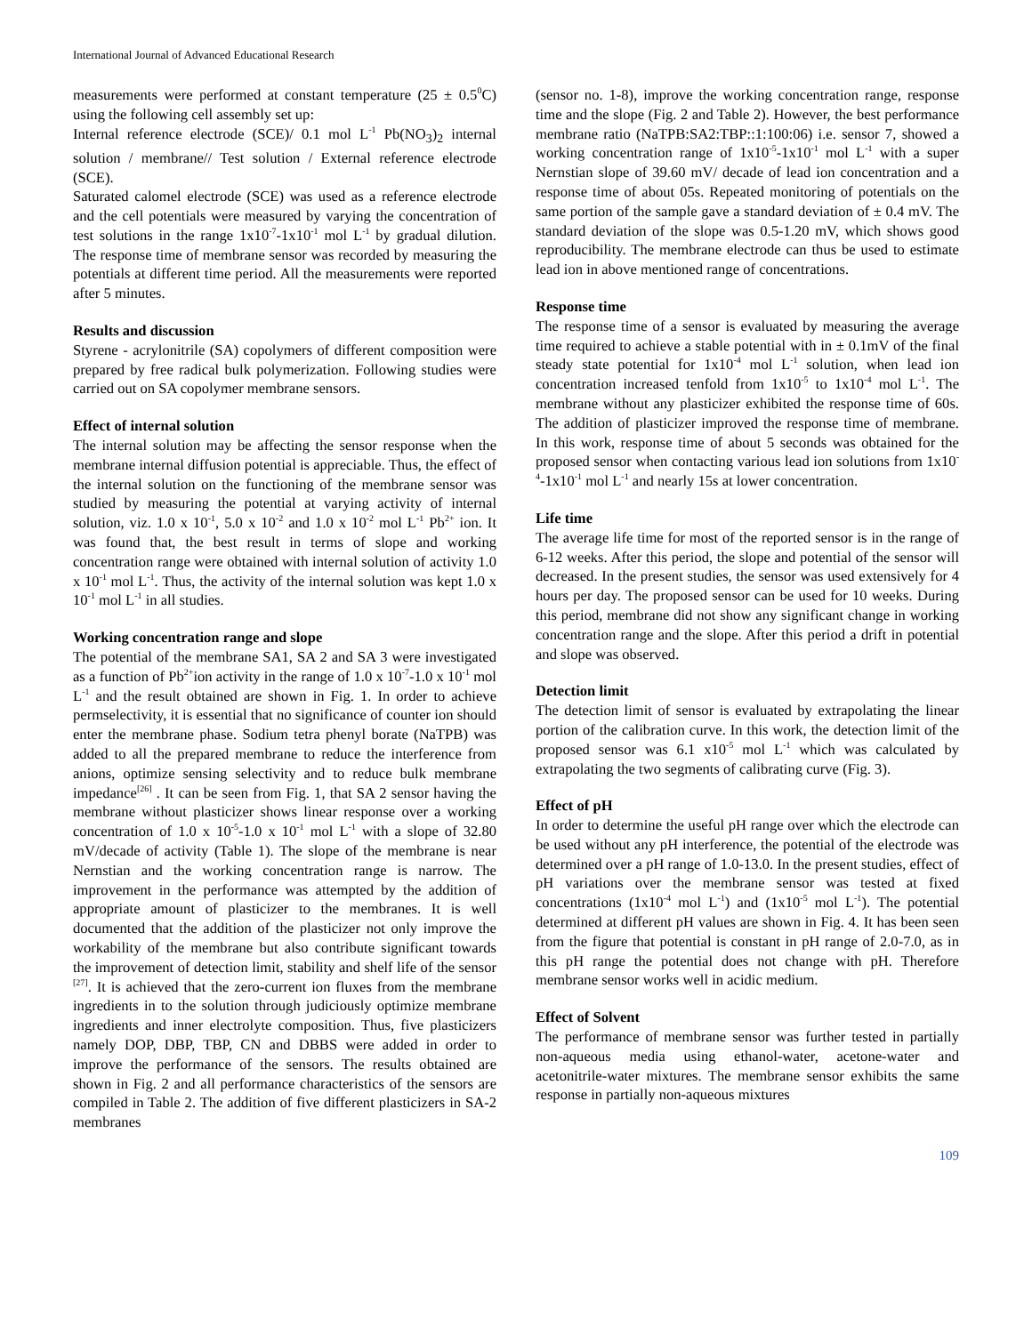International Journal of Advanced Educational Research
measurements were performed at constant temperature (25 ± 0.5<sup>0</sup>C) using the following cell assembly set up:
Internal reference electrode (SCE)/ 0.1 mol L<sup>-1</sup> Pb(NO<sub>3</sub>)<sub>2</sub> internal solution / membrane// Test solution / External reference electrode (SCE).
Saturated calomel electrode (SCE) was used as a reference electrode and the cell potentials were measured by varying the concentration of test solutions in the range 1x10<sup>-7</sup>-1x10<sup>-1</sup> mol L<sup>-1</sup> by gradual dilution. The response time of membrane sensor was recorded by measuring the potentials at different time period. All the measurements were reported after 5 minutes.
Results and discussion
Styrene - acrylonitrile (SA) copolymers of different composition were prepared by free radical bulk polymerization. Following studies were carried out on SA copolymer membrane sensors.
Effect of internal solution
The internal solution may be affecting the sensor response when the membrane internal diffusion potential is appreciable. Thus, the effect of the internal solution on the functioning of the membrane sensor was studied by measuring the potential at varying activity of internal solution, viz. 1.0 x 10<sup>-1</sup>, 5.0 x 10<sup>-2</sup> and 1.0 x 10<sup>-2</sup> mol L<sup>-1</sup> Pb<sup>2+</sup> ion. It was found that, the best result in terms of slope and working concentration range were obtained with internal solution of activity 1.0 x 10<sup>-1</sup> mol L<sup>-1</sup>. Thus, the activity of the internal solution was kept 1.0 x 10<sup>-1</sup> mol L<sup>-1</sup> in all studies.
Working concentration range and slope
The potential of the membrane SA1, SA 2 and SA 3 were investigated as a function of Pb<sup>2+</sup>ion activity in the range of 1.0 x 10<sup>-7</sup>-1.0 x 10<sup>-1</sup> mol L<sup>-1</sup> and the result obtained are shown in Fig. 1. In order to achieve permselectivity, it is essential that no significance of counter ion should enter the membrane phase. Sodium tetra phenyl borate (NaTPB) was added to all the prepared membrane to reduce the interference from anions, optimize sensing selectivity and to reduce bulk membrane impedance<sup>[26]</sup> . It can be seen from Fig. 1, that SA 2 sensor having the membrane without plasticizer shows linear response over a working concentration of 1.0 x 10<sup>-5</sup>-1.0 x 10<sup>-1</sup> mol L<sup>-1</sup> with a slope of 32.80 mV/decade of activity (Table 1). The slope of the membrane is near Nernstian and the working concentration range is narrow. The improvement in the performance was attempted by the addition of appropriate amount of plasticizer to the membranes. It is well documented that the addition of the plasticizer not only improve the workability of the membrane but also contribute significant towards the improvement of detection limit, stability and shelf life of the sensor <sup>[27]</sup>. It is achieved that the zero-current ion fluxes from the membrane ingredients in to the solution through judiciously optimize membrane ingredients and inner electrolyte composition. Thus, five plasticizers namely DOP, DBP, TBP, CN and DBBS were added in order to improve the performance of the sensors. The results obtained are shown in Fig. 2 and all performance characteristics of the sensors are compiled in Table 2. The addition of five different plasticizers in SA-2 membranes
(sensor no. 1-8), improve the working concentration range, response time and the slope (Fig. 2 and Table 2). However, the best performance membrane ratio (NaTPB:SA2:TBP::1:100:06) i.e. sensor 7, showed a working concentration range of 1x10<sup>-5</sup>-1x10<sup>-1</sup> mol L<sup>-1</sup> with a super Nernstian slope of 39.60 mV/ decade of lead ion concentration and a response time of about 05s. Repeated monitoring of potentials on the same portion of the sample gave a standard deviation of ± 0.4 mV. The standard deviation of the slope was 0.5-1.20 mV, which shows good reproducibility. The membrane electrode can thus be used to estimate lead ion in above mentioned range of concentrations.
Response time
The response time of a sensor is evaluated by measuring the average time required to achieve a stable potential with in ± 0.1mV of the final steady state potential for 1x10<sup>-4</sup> mol L<sup>-1</sup> solution, when lead ion concentration increased tenfold from 1x10<sup>-5</sup> to 1x10<sup>-4</sup> mol L<sup>-1</sup>. The membrane without any plasticizer exhibited the response time of 60s. The addition of plasticizer improved the response time of membrane. In this work, response time of about 5 seconds was obtained for the proposed sensor when contacting various lead ion solutions from 1x10<sup>-4</sup>-1x10<sup>-1</sup> mol L<sup>-1</sup> and nearly 15s at lower concentration.
Life time
The average life time for most of the reported sensor is in the range of 6-12 weeks. After this period, the slope and potential of the sensor will decreased. In the present studies, the sensor was used extensively for 4 hours per day. The proposed sensor can be used for 10 weeks. During this period, membrane did not show any significant change in working concentration range and the slope. After this period a drift in potential and slope was observed.
Detection limit
The detection limit of sensor is evaluated by extrapolating the linear portion of the calibration curve. In this work, the detection limit of the proposed sensor was 6.1 x10<sup>-5</sup> mol L<sup>-1</sup> which was calculated by extrapolating the two segments of calibrating curve (Fig. 3).
Effect of pH
In order to determine the useful pH range over which the electrode can be used without any pH interference, the potential of the electrode was determined over a pH range of 1.0-13.0. In the present studies, effect of pH variations over the membrane sensor was tested at fixed concentrations (1x10<sup>-4</sup> mol L<sup>-1</sup>) and (1x10<sup>-5</sup> mol L<sup>-1</sup>). The potential determined at different pH values are shown in Fig. 4. It has been seen from the figure that potential is constant in pH range of 2.0-7.0, as in this pH range the potential does not change with pH. Therefore membrane sensor works well in acidic medium.
Effect of Solvent
The performance of membrane sensor was further tested in partially non-aqueous media using ethanol-water, acetone-water and acetonitrile-water mixtures. The membrane sensor exhibits the same response in partially non-aqueous mixtures
109